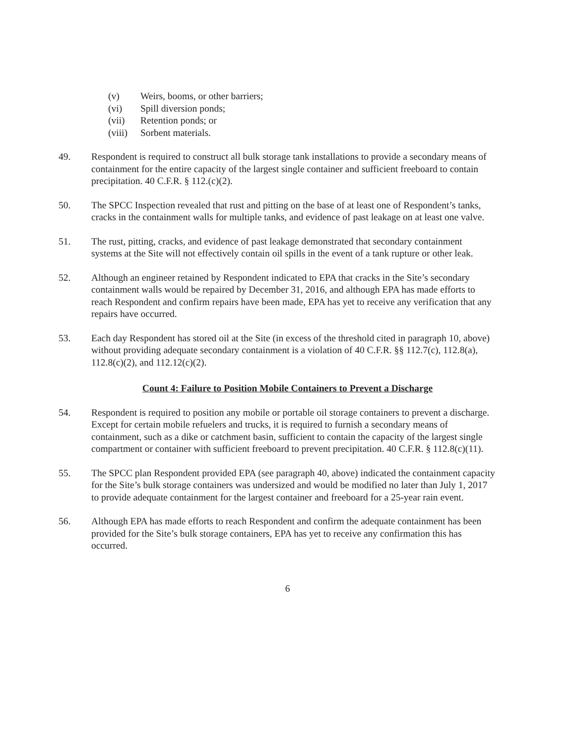(v) Weirs, booms, or other barriers;
(vi) Spill diversion ponds;
(vii) Retention ponds; or
(viii) Sorbent materials.
49. Respondent is required to construct all bulk storage tank installations to provide a secondary means of containment for the entire capacity of the largest single container and sufficient freeboard to contain precipitation. 40 C.F.R. § 112.(c)(2).
50. The SPCC Inspection revealed that rust and pitting on the base of at least one of Respondent’s tanks, cracks in the containment walls for multiple tanks, and evidence of past leakage on at least one valve.
51. The rust, pitting, cracks, and evidence of past leakage demonstrated that secondary containment systems at the Site will not effectively contain oil spills in the event of a tank rupture or other leak.
52. Although an engineer retained by Respondent indicated to EPA that cracks in the Site’s secondary containment walls would be repaired by December 31, 2016, and although EPA has made efforts to reach Respondent and confirm repairs have been made, EPA has yet to receive any verification that any repairs have occurred.
53. Each day Respondent has stored oil at the Site (in excess of the threshold cited in paragraph 10, above) without providing adequate secondary containment is a violation of 40 C.F.R. §§ 112.7(c), 112.8(a), 112.8(c)(2), and 112.12(c)(2).
Count 4: Failure to Position Mobile Containers to Prevent a Discharge
54. Respondent is required to position any mobile or portable oil storage containers to prevent a discharge. Except for certain mobile refuelers and trucks, it is required to furnish a secondary means of containment, such as a dike or catchment basin, sufficient to contain the capacity of the largest single compartment or container with sufficient freeboard to prevent precipitation. 40 C.F.R. § 112.8(c)(11).
55. The SPCC plan Respondent provided EPA (see paragraph 40, above) indicated the containment capacity for the Site’s bulk storage containers was undersized and would be modified no later than July 1, 2017 to provide adequate containment for the largest container and freeboard for a 25-year rain event.
56. Although EPA has made efforts to reach Respondent and confirm the adequate containment has been provided for the Site’s bulk storage containers, EPA has yet to receive any confirmation this has occurred.
6